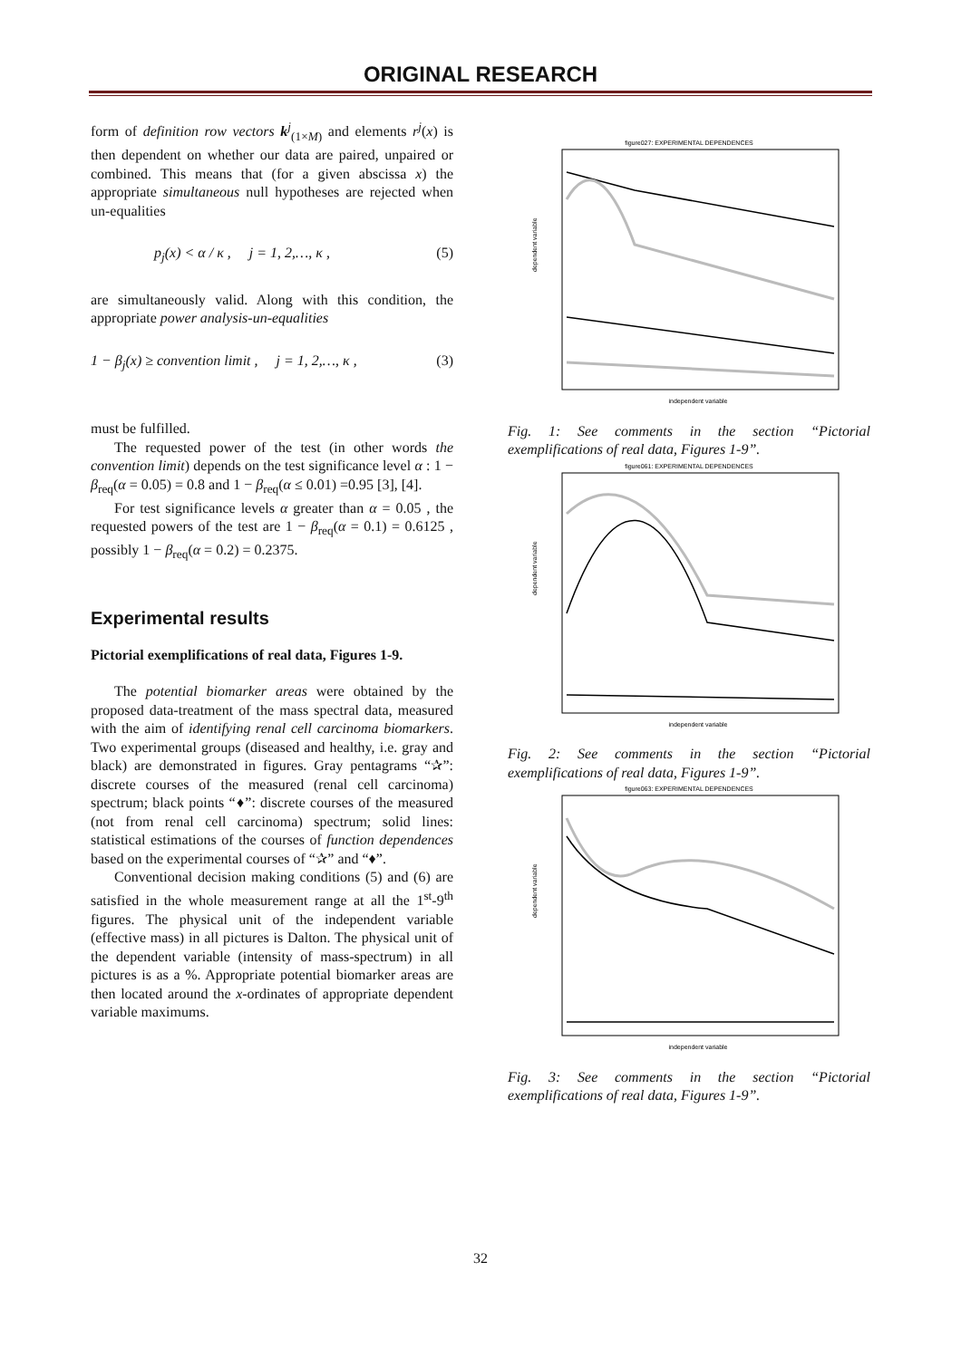ORIGINAL RESEARCH
form of definition row vectors k<sup>j</sup><sub>(1×M)</sub> and elements r<sup>j</sup>(x) is then dependent on whether our data are paired, unpaired or combined. This means that (for a given abscissa x) the appropriate simultaneous null hypotheses are rejected when un-equalities
p<sub>j</sub>(x) < α / κ , j = 1, 2,…, κ , (5)
are simultaneously valid. Along with this condition, the appropriate power analysis-un-equalities
1 − β<sub>j</sub>(x) ≥ convention limit , j = 1, 2,…, κ , (3)
must be fulfilled.
The requested power of the test (in other words the convention limit) depends on the test significance level α : 1 − β<sub>req</sub>(α = 0.05) = 0.8 and 1 − β<sub>req</sub>(α ≤ 0.01) =0.95 [3], [4].
For test significance levels α greater than α = 0.05 , the requested powers of the test are 1 − β<sub>req</sub>(α = 0.1) = 0.6125 , possibly 1 − β<sub>req</sub>(α = 0.2) = 0.2375.
Experimental results
Pictorial exemplifications of real data, Figures 1-9.
The potential biomarker areas were obtained by the proposed data-treatment of the mass spectral data, measured with the aim of identifying renal cell carcinoma biomarkers. Two experimental groups (diseased and healthy, i.e. gray and black) are demonstrated in figures. Gray pentagrams “✰”: discrete courses of the measured (renal cell carcinoma) spectrum; black points “♦”: discrete courses of the measured (not from renal cell carcinoma) spectrum; solid lines: statistical estimations of the courses of function dependences based on the experimental courses of “✰” and “♦”.
Conventional decision making conditions (5) and (6) are satisfied in the whole measurement range at all the 1<sup>st</sup>-9<sup>th</sup> figures. The physical unit of the independent variable (effective mass) in all pictures is Dalton. The physical unit of the dependent variable (intensity of mass-spectrum) in all pictures is as a %. Appropriate potential biomarker areas are then located around the x-ordinates of appropriate dependent variable maximums.
figure027: EXPERIMENTAL DEPENDENCES
independent variable
dependent variable
Fig. 1: See comments in the section “Pictorial exemplifications of real data, Figures 1-9”.
figure061: EXPERIMENTAL DEPENDENCES
independent variable
dependent variable
Fig. 2: See comments in the section “Pictorial exemplifications of real data, Figures 1-9”.
figure063: EXPERIMENTAL DEPENDENCES
independent variable
dependent variable
Fig. 3: See comments in the section “Pictorial exemplifications of real data, Figures 1-9”.
32